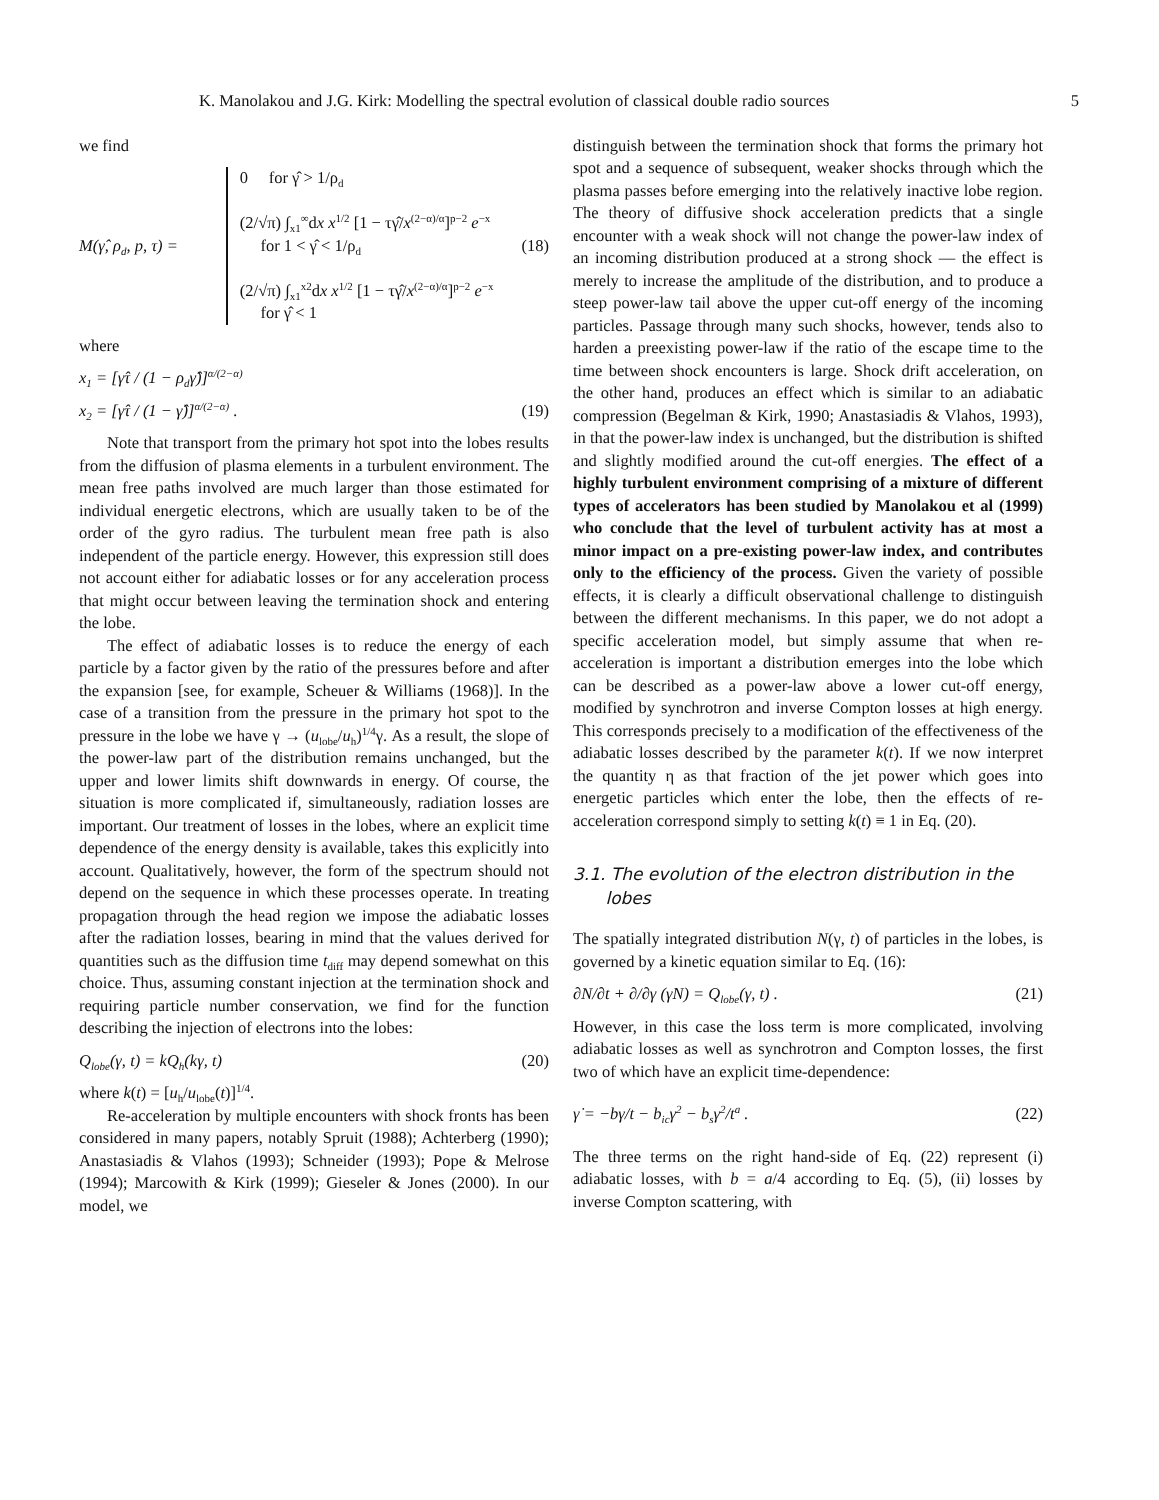K. Manolakou and J.G. Kirk: Modelling the spectral evolution of classical double radio sources 5
we find
M(γ̂, ρ<sub>d</sub>, p, τ) =
0 for γ̂ > 1/ρ<sub>d</sub>
(2/√π) ∫<sub>x1</sub><sup>∞</sup>dx x<sup>1/2</sup> [1 − τγ̂/x<sup>(2−α)/α</sup>]<sup>p−2</sup> e<sup>−x</sup>
for 1 < γ̂ < 1/ρ<sub>d</sub>
(2/√π) ∫<sub>x1</sub><sup>x2</sup>dx x<sup>1/2</sup> [1 − τγ̂/x<sup>(2−α)/α</sup>]<sup>p−2</sup> e<sup>−x</sup>
for γ̂ < 1
(18)
where
x<sub>1</sub> = [γ̂τ / (1 − ρ<sub>d</sub>γ̂)]<sup>α/(2−α)</sup>
x<sub>2</sub> = [γ̂τ / (1 − γ̂)]<sup>α/(2−α)</sup> . (19)
Note that transport from the primary hot spot into the lobes results from the diffusion of plasma elements in a turbulent environment. The mean free paths involved are much larger than those estimated for individual energetic electrons, which are usually taken to be of the order of the gyro radius. The turbulent mean free path is also independent of the particle energy. However, this expression still does not account either for adiabatic losses or for any acceleration process that might occur between leaving the termination shock and entering the lobe.
The effect of adiabatic losses is to reduce the energy of each particle by a factor given by the ratio of the pressures before and after the expansion [see, for example, Scheuer & Williams (1968)]. In the case of a transition from the pressure in the primary hot spot to the pressure in the lobe we have γ → (u<sub>lobe</sub>/u<sub>h</sub>)<sup>1/4</sup>γ. As a result, the slope of the power-law part of the distribution remains unchanged, but the upper and lower limits shift downwards in energy. Of course, the situation is more complicated if, simultaneously, radiation losses are important. Our treatment of losses in the lobes, where an explicit time dependence of the energy density is available, takes this explicitly into account. Qualitatively, however, the form of the spectrum should not depend on the sequence in which these processes operate. In treating propagation through the head region we impose the adiabatic losses after the radiation losses, bearing in mind that the values derived for quantities such as the diffusion time t<sub>diff</sub> may depend somewhat on this choice. Thus, assuming constant injection at the termination shock and requiring particle number conservation, we find for the function describing the injection of electrons into the lobes:
Q<sub>lobe</sub>(γ, t) = kQ<sub>h</sub>(kγ, t) (20)
where k(t) = [u<sub>h</sub>/u<sub>lobe</sub>(t)]<sup>1/4</sup>.
Re-acceleration by multiple encounters with shock fronts has been considered in many papers, notably Spruit (1988); Achterberg (1990); Anastasiadis & Vlahos (1993); Schneider (1993); Pope & Melrose (1994); Marcowith & Kirk (1999); Gieseler & Jones (2000). In our model, we
distinguish between the termination shock that forms the primary hot spot and a sequence of subsequent, weaker shocks through which the plasma passes before emerging into the relatively inactive lobe region. The theory of diffusive shock acceleration predicts that a single encounter with a weak shock will not change the power-law index of an incoming distribution produced at a strong shock — the effect is merely to increase the amplitude of the distribution, and to produce a steep power-law tail above the upper cut-off energy of the incoming particles. Passage through many such shocks, however, tends also to harden a preexisting power-law if the ratio of the escape time to the time between shock encounters is large. Shock drift acceleration, on the other hand, produces an effect which is similar to an adiabatic compression (Begelman & Kirk, 1990; Anastasiadis & Vlahos, 1993), in that the power-law index is unchanged, but the distribution is shifted and slightly modified around the cut-off energies. The effect of a highly turbulent environment comprising of a mixture of different types of accelerators has been studied by Manolakou et al (1999) who conclude that the level of turbulent activity has at most a minor impact on a pre-existing power-law index, and contributes only to the efficiency of the process. Given the variety of possible effects, it is clearly a difficult observational challenge to distinguish between the different mechanisms. In this paper, we do not adopt a specific acceleration model, but simply assume that when re-acceleration is important a distribution emerges into the lobe which can be described as a power-law above a lower cut-off energy, modified by synchrotron and inverse Compton losses at high energy. This corresponds precisely to a modification of the effectiveness of the adiabatic losses described by the parameter k(t). If we now interpret the quantity η as that fraction of the jet power which goes into energetic particles which enter the lobe, then the effects of re-acceleration correspond simply to setting k(t) ≡ 1 in Eq. (20).
3.1. The evolution of the electron distribution in the
lobes
The spatially integrated distribution N(γ, t) of particles in the lobes, is governed by a kinetic equation similar to Eq. (16):
∂N/∂t + ∂/∂γ (γ̇N) = Q<sub>lobe</sub>(γ, t) . (21)
However, in this case the loss term is more complicated, involving adiabatic losses as well as synchrotron and Compton losses, the first two of which have an explicit time-dependence:
γ̇ = −bγ/t − b<sub>ic</sub>γ<sup>2</sup> − b<sub>s</sub>γ<sup>2</sup>/t<sup>a</sup> . (22)
The three terms on the right hand-side of Eq. (22) represent (i) adiabatic losses, with b = a/4 according to Eq. (5), (ii) losses by inverse Compton scattering, with